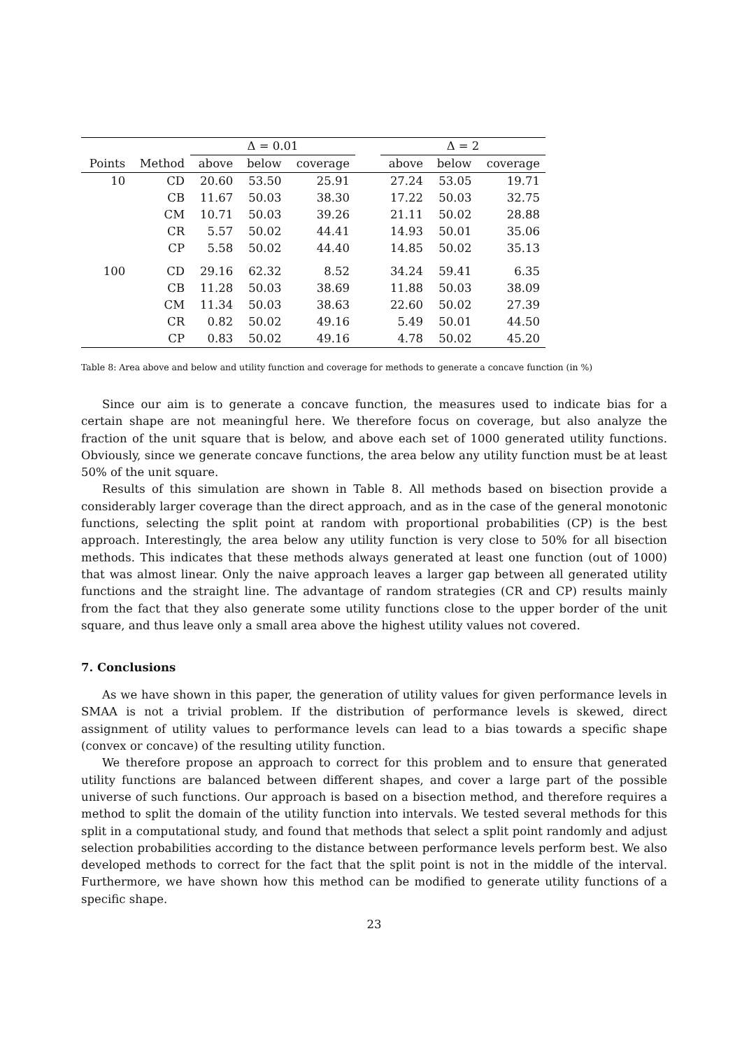| | | Δ = 0.01 | | | | Δ = 2 | | |
| --- | --- | --- | --- | --- | --- | --- | --- | --- |
| Points | Method | above | below | coverage | | above | below | coverage |
| 10 | CD | 20.60 | 53.50 | 25.91 | | 27.24 | 53.05 | 19.71 |
| | CB | 11.67 | 50.03 | 38.30 | | 17.22 | 50.03 | 32.75 |
| | CM | 10.71 | 50.03 | 39.26 | | 21.11 | 50.02 | 28.88 |
| | CR | 5.57 | 50.02 | 44.41 | | 14.93 | 50.01 | 35.06 |
| | CP | 5.58 | 50.02 | 44.40 | | 14.85 | 50.02 | 35.13 |
| 100 | CD | 29.16 | 62.32 | 8.52 | | 34.24 | 59.41 | 6.35 |
| | CB | 11.28 | 50.03 | 38.69 | | 11.88 | 50.03 | 38.09 |
| | CM | 11.34 | 50.03 | 38.63 | | 22.60 | 50.02 | 27.39 |
| | CR | 0.82 | 50.02 | 49.16 | | 5.49 | 50.01 | 44.50 |
| | CP | 0.83 | 50.02 | 49.16 | | 4.78 | 50.02 | 45.20 |
Table 8: Area above and below and utility function and coverage for methods to generate a concave function (in %)
Since our aim is to generate a concave function, the measures used to indicate bias for a certain shape are not meaningful here. We therefore focus on coverage, but also analyze the fraction of the unit square that is below, and above each set of 1000 generated utility functions. Obviously, since we generate concave functions, the area below any utility function must be at least 50% of the unit square.
Results of this simulation are shown in Table 8. All methods based on bisection provide a considerably larger coverage than the direct approach, and as in the case of the general monotonic functions, selecting the split point at random with proportional probabilities (CP) is the best approach. Interestingly, the area below any utility function is very close to 50% for all bisection methods. This indicates that these methods always generated at least one function (out of 1000) that was almost linear. Only the naive approach leaves a larger gap between all generated utility functions and the straight line. The advantage of random strategies (CR and CP) results mainly from the fact that they also generate some utility functions close to the upper border of the unit square, and thus leave only a small area above the highest utility values not covered.
7. Conclusions
As we have shown in this paper, the generation of utility values for given performance levels in SMAA is not a trivial problem. If the distribution of performance levels is skewed, direct assignment of utility values to performance levels can lead to a bias towards a specific shape (convex or concave) of the resulting utility function.
We therefore propose an approach to correct for this problem and to ensure that generated utility functions are balanced between different shapes, and cover a large part of the possible universe of such functions. Our approach is based on a bisection method, and therefore requires a method to split the domain of the utility function into intervals. We tested several methods for this split in a computational study, and found that methods that select a split point randomly and adjust selection probabilities according to the distance between performance levels perform best. We also developed methods to correct for the fact that the split point is not in the middle of the interval. Furthermore, we have shown how this method can be modified to generate utility functions of a specific shape.
23